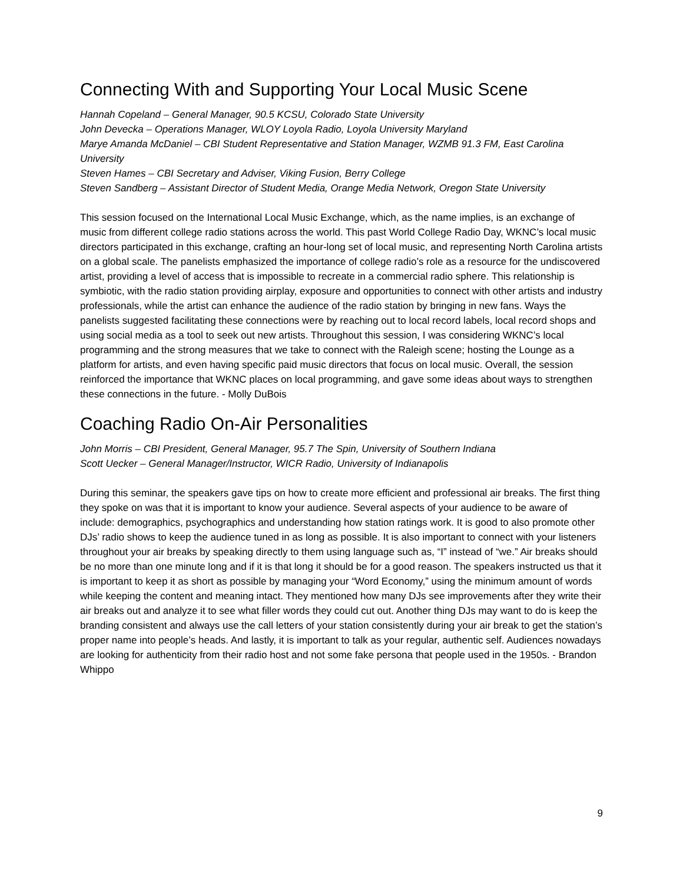Connecting With and Supporting Your Local Music Scene
Hannah Copeland – General Manager, 90.5 KCSU, Colorado State University
John Devecka – Operations Manager, WLOY Loyola Radio, Loyola University Maryland
Marye Amanda McDaniel – CBI Student Representative and Station Manager, WZMB 91.3 FM, East Carolina University
Steven Hames – CBI Secretary and Adviser, Viking Fusion, Berry College
Steven Sandberg – Assistant Director of Student Media, Orange Media Network, Oregon State University
This session focused on the International Local Music Exchange, which, as the name implies, is an exchange of music from different college radio stations across the world. This past World College Radio Day, WKNC’s local music directors participated in this exchange, crafting an hour-long set of local music, and representing North Carolina artists on a global scale. The panelists emphasized the importance of college radio’s role as a resource for the undiscovered artist, providing a level of access that is impossible to recreate in a commercial radio sphere. This relationship is symbiotic, with the radio station providing airplay, exposure and opportunities to connect with other artists and industry professionals, while the artist can enhance the audience of the radio station by bringing in new fans. Ways the panelists suggested facilitating these connections were by reaching out to local record labels, local record shops and using social media as a tool to seek out new artists. Throughout this session, I was considering WKNC’s local programming and the strong measures that we take to connect with the Raleigh scene; hosting the Lounge as a platform for artists, and even having specific paid music directors that focus on local music. Overall, the session reinforced the importance that WKNC places on local programming, and gave some ideas about ways to strengthen these connections in the future. - Molly DuBois
Coaching Radio On-Air Personalities
John Morris – CBI President, General Manager, 95.7 The Spin, University of Southern Indiana
Scott Uecker – General Manager/Instructor, WICR Radio, University of Indianapolis
During this seminar, the speakers gave tips on how to create more efficient and professional air breaks. The first thing they spoke on was that it is important to know your audience. Several aspects of your audience to be aware of include: demographics, psychographics and understanding how station ratings work. It is good to also promote other DJs’ radio shows to keep the audience tuned in as long as possible. It is also important to connect with your listeners throughout your air breaks by speaking directly to them using language such as, “I” instead of “we.” Air breaks should be no more than one minute long and if it is that long it should be for a good reason. The speakers instructed us that it is important to keep it as short as possible by managing your “Word Economy,” using the minimum amount of words while keeping the content and meaning intact. They mentioned how many DJs see improvements after they write their air breaks out and analyze it to see what filler words they could cut out. Another thing DJs may want to do is keep the branding consistent and always use the call letters of your station consistently during your air break to get the station’s proper name into people’s heads. And lastly, it is important to talk as your regular, authentic self. Audiences nowadays are looking for authenticity from their radio host and not some fake persona that people used in the 1950s. - Brandon Whippo
9